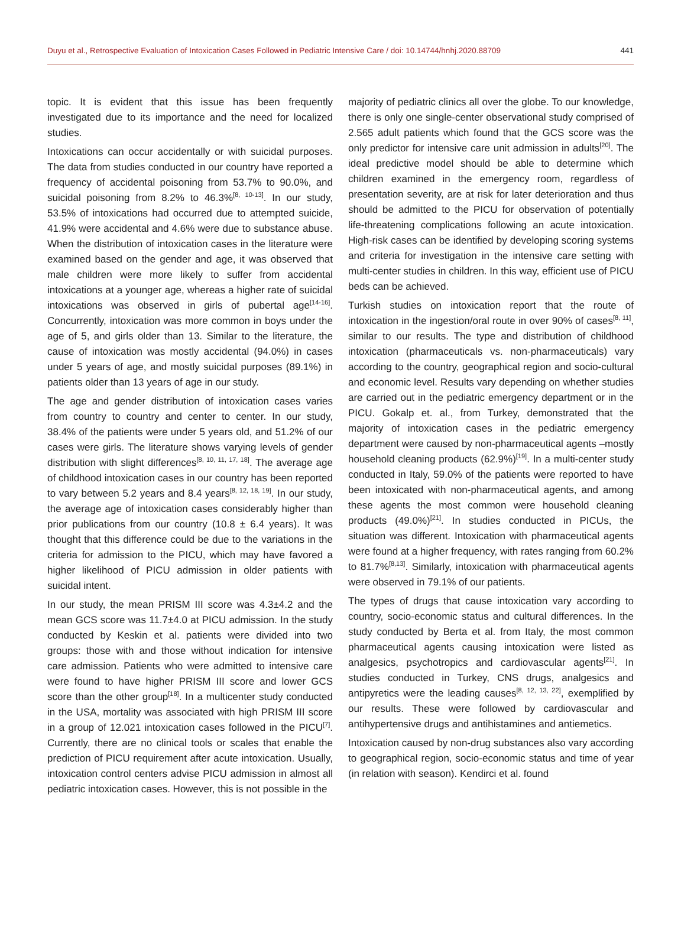Duyu et al., Retrospective Evaluation of Intoxication Cases Followed in Pediatric Intensive Care / doi: 10.14744/hnhj.2020.88709 441
topic. It is evident that this issue has been frequently investigated due to its importance and the need for localized studies.
Intoxications can occur accidentally or with suicidal purposes. The data from studies conducted in our country have reported a frequency of accidental poisoning from 53.7% to 90.0%, and suicidal poisoning from 8.2% to 46.3%<sup>[8, 10-13]</sup>. In our study, 53.5% of intoxications had occurred due to attempted suicide, 41.9% were accidental and 4.6% were due to substance abuse. When the distribution of intoxication cases in the literature were examined based on the gender and age, it was observed that male children were more likely to suffer from accidental intoxications at a younger age, whereas a higher rate of suicidal intoxications was observed in girls of pubertal age<sup>[14-16]</sup>. Concurrently, intoxication was more common in boys under the age of 5, and girls older than 13. Similar to the literature, the cause of intoxication was mostly accidental (94.0%) in cases under 5 years of age, and mostly suicidal purposes (89.1%) in patients older than 13 years of age in our study.
The age and gender distribution of intoxication cases varies from country to country and center to center. In our study, 38.4% of the patients were under 5 years old, and 51.2% of our cases were girls. The literature shows varying levels of gender distribution with slight differences<sup>[8, 10, 11, 17, 18]</sup>. The average age of childhood intoxication cases in our country has been reported to vary between 5.2 years and 8.4 years<sup>[8, 12, 18, 19]</sup>. In our study, the average age of intoxication cases considerably higher than prior publications from our country (10.8 ± 6.4 years). It was thought that this difference could be due to the variations in the criteria for admission to the PICU, which may have favored a higher likelihood of PICU admission in older patients with suicidal intent.
In our study, the mean PRISM III score was 4.3±4.2 and the mean GCS score was 11.7±4.0 at PICU admission. In the study conducted by Keskin et al. patients were divided into two groups: those with and those without indication for intensive care admission. Patients who were admitted to intensive care were found to have higher PRISM III score and lower GCS score than the other group<sup>[18]</sup>. In a multicenter study conducted in the USA, mortality was associated with high PRISM III score in a group of 12.021 intoxication cases followed in the PICU<sup>[7]</sup>. Currently, there are no clinical tools or scales that enable the prediction of PICU requirement after acute intoxication. Usually, intoxication control centers advise PICU admission in almost all pediatric intoxication cases. However, this is not possible in the
majority of pediatric clinics all over the globe. To our knowledge, there is only one single-center observational study comprised of 2.565 adult patients which found that the GCS score was the only predictor for intensive care unit admission in adults<sup>[20]</sup>. The ideal predictive model should be able to determine which children examined in the emergency room, regardless of presentation severity, are at risk for later deterioration and thus should be admitted to the PICU for observation of potentially life-threatening complications following an acute intoxication. High-risk cases can be identified by developing scoring systems and criteria for investigation in the intensive care setting with multi-center studies in children. In this way, efficient use of PICU beds can be achieved.
Turkish studies on intoxication report that the route of intoxication in the ingestion/oral route in over 90% of cases<sup>[8, 11]</sup>, similar to our results. The type and distribution of childhood intoxication (pharmaceuticals vs. non-pharmaceuticals) vary according to the country, geographical region and socio-cultural and economic level. Results vary depending on whether studies are carried out in the pediatric emergency department or in the PICU. Gokalp et. al., from Turkey, demonstrated that the majority of intoxication cases in the pediatric emergency department were caused by non-pharmaceutical agents –mostly household cleaning products (62.9%)<sup>[19]</sup>. In a multi-center study conducted in Italy, 59.0% of the patients were reported to have been intoxicated with non-pharmaceutical agents, and among these agents the most common were household cleaning products (49.0%)<sup>[21]</sup>. In studies conducted in PICUs, the situation was different. Intoxication with pharmaceutical agents were found at a higher frequency, with rates ranging from 60.2% to 81.7%<sup>[8,13]</sup>. Similarly, intoxication with pharmaceutical agents were observed in 79.1% of our patients.
The types of drugs that cause intoxication vary according to country, socio-economic status and cultural differences. In the study conducted by Berta et al. from Italy, the most common pharmaceutical agents causing intoxication were listed as analgesics, psychotropics and cardiovascular agents<sup>[21]</sup>. In studies conducted in Turkey, CNS drugs, analgesics and antipyretics were the leading causes<sup>[8, 12, 13, 22]</sup>, exemplified by our results. These were followed by cardiovascular and antihypertensive drugs and antihistamines and antiemetics.
Intoxication caused by non-drug substances also vary according to geographical region, socio-economic status and time of year (in relation with season). Kendirci et al. found